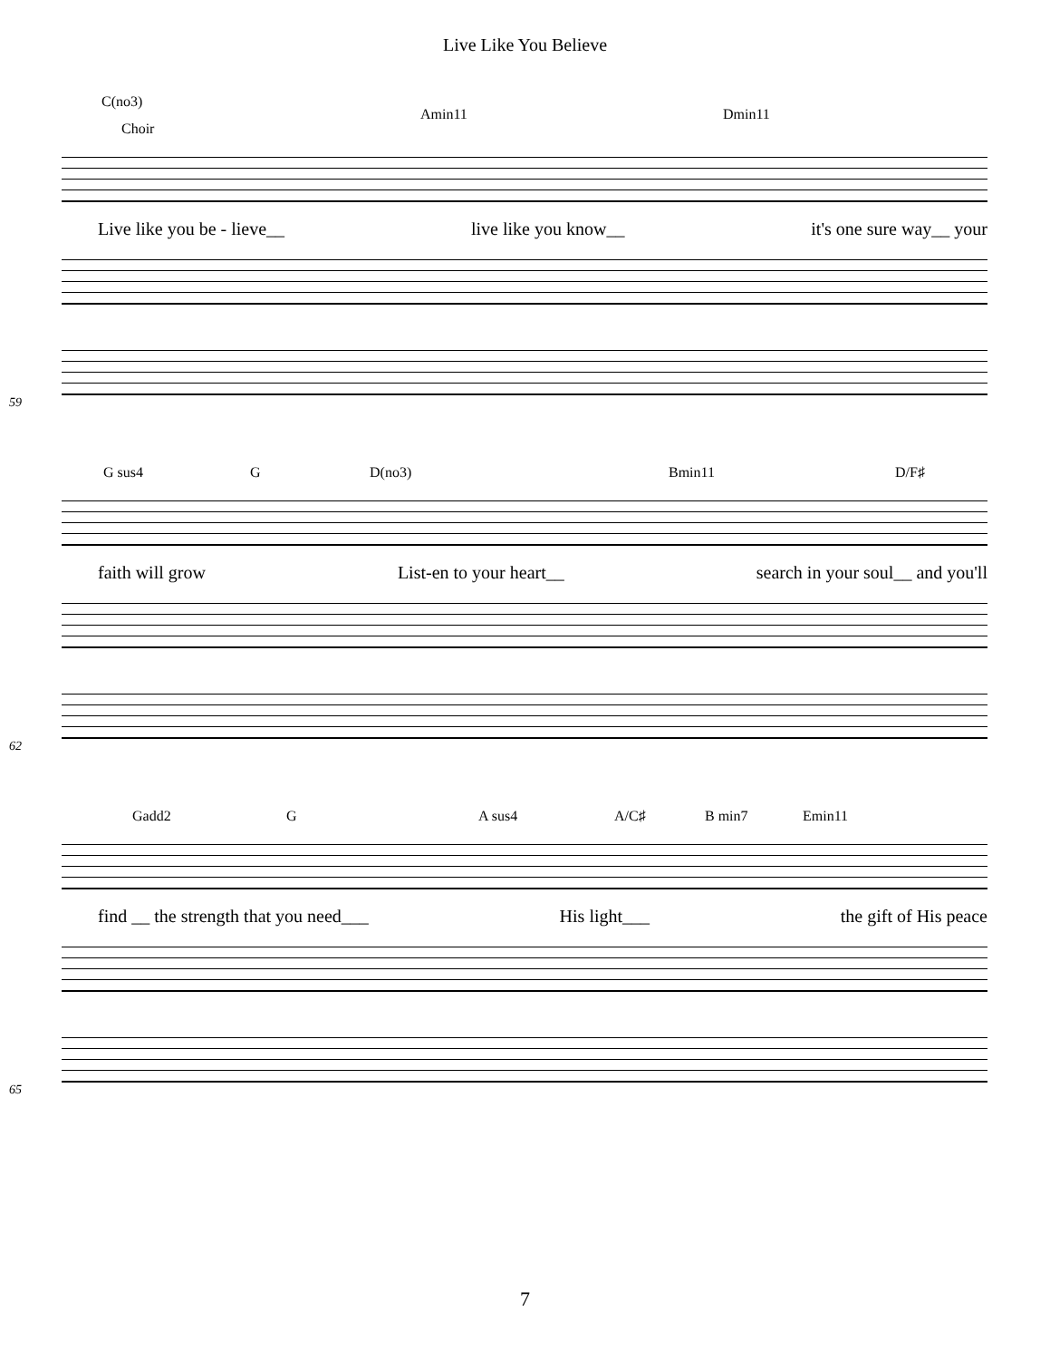Live Like You Believe
C(no3)
Choir
Amin11 Dmin11
Live like you be - lieve__ live like you know__ it's one sure way__ your
59
G sus4 G D(no3) Bmin11 D/F♯
faith will grow List-en to your heart__ search in your soul__ and you'll
62
Gadd2 G A sus4 A/C♯ B min7 Emin11
find __ the strength that you need___ His light___ the gift of His peace
65
7